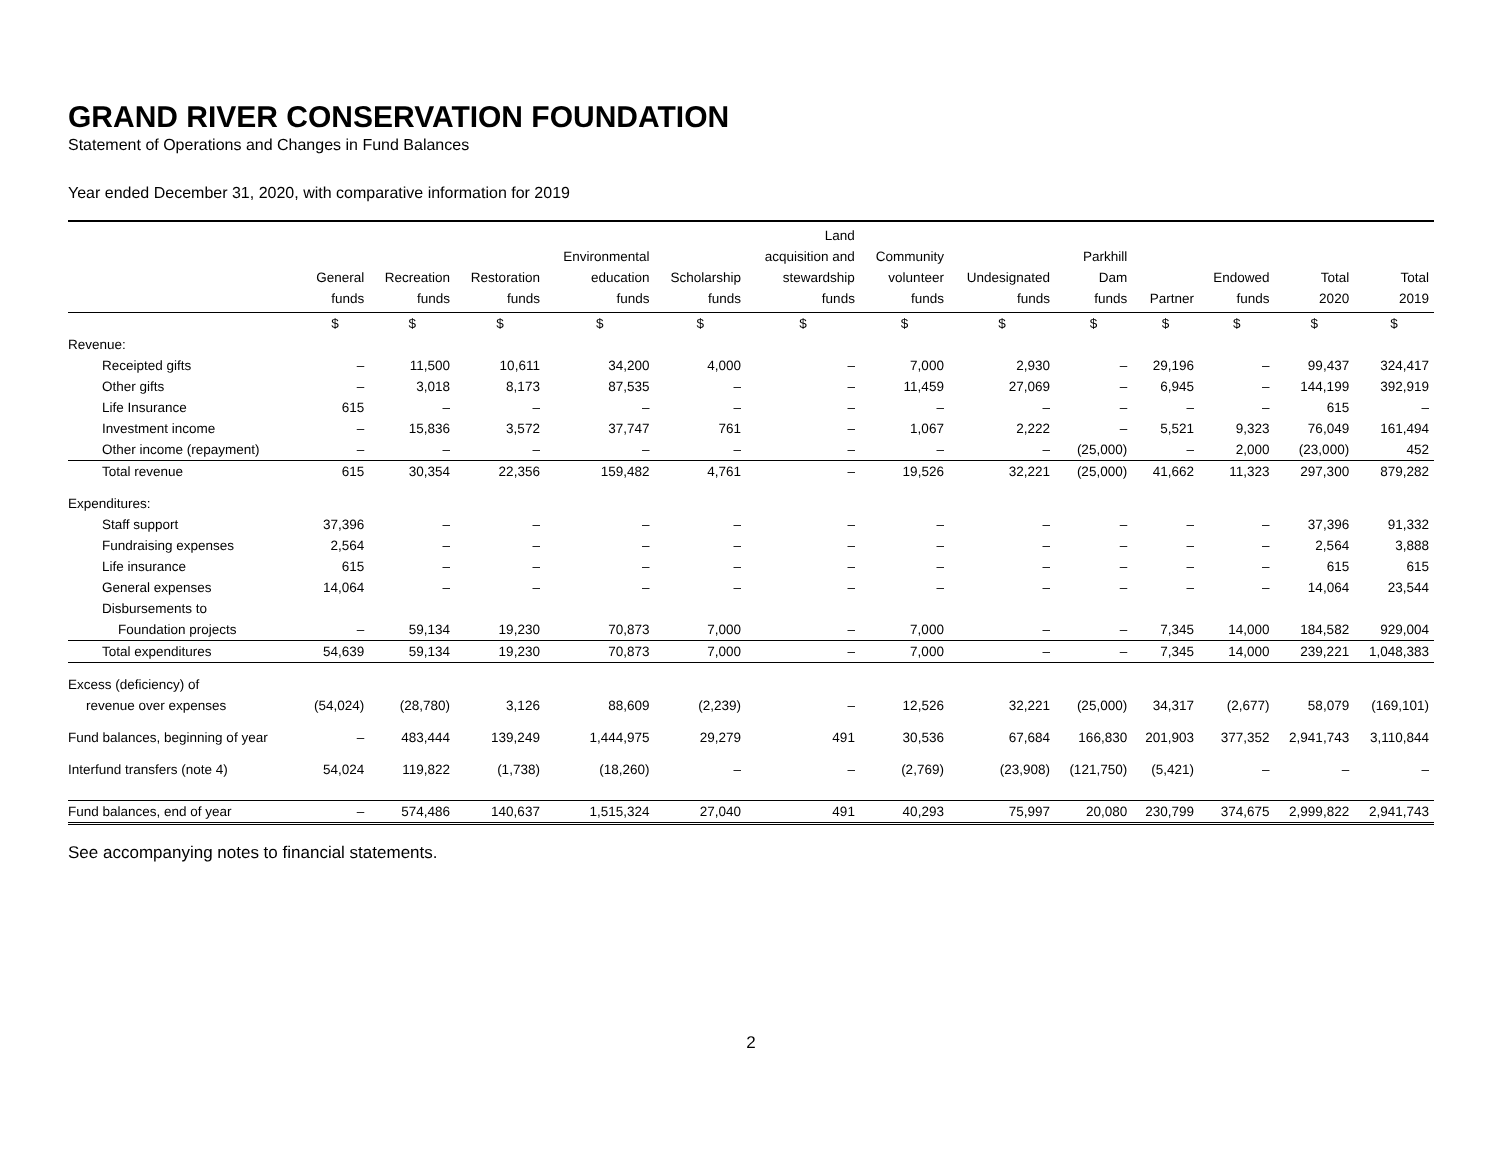GRAND RIVER CONSERVATION FOUNDATION
Statement of Operations and Changes in Fund Balances
Year ended December 31, 2020, with comparative information for 2019
| | General funds | Recreation funds | Restoration funds | Environmental education funds | Scholarship funds | Land acquisition and stewardship funds | Community volunteer funds | Undesignated funds | Parkhill Dam funds | Partner | Endowed funds | Total 2020 | Total 2019 |
| --- | --- | --- | --- | --- | --- | --- | --- | --- | --- | --- | --- | --- | --- |
| | $ | $ | $ | $ | $ | $ | $ | $ | $ | $ | $ | $ | $ |
| Revenue: | | | | | | | | | | | | | |
| Receipted gifts | – | 11,500 | 10,611 | 34,200 | 4,000 | – | 7,000 | 2,930 | – | 29,196 | – | 99,437 | 324,417 |
| Other gifts | – | 3,018 | 8,173 | 87,535 | – | – | 11,459 | 27,069 | – | 6,945 | – | 144,199 | 392,919 |
| Life Insurance | 615 | – | – | – | – | – | – | – | – | – | – | 615 | – |
| Investment income | – | 15,836 | 3,572 | 37,747 | 761 | – | 1,067 | 2,222 | – | 5,521 | 9,323 | 76,049 | 161,494 |
| Other income (repayment) | – | – | – | – | – | – | – | – | (25,000) | – | 2,000 | (23,000) | 452 |
| Total revenue | 615 | 30,354 | 22,356 | 159,482 | 4,761 | – | 19,526 | 32,221 | (25,000) | 41,662 | 11,323 | 297,300 | 879,282 |
| Expenditures: | | | | | | | | | | | | | |
| Staff support | 37,396 | – | – | – | – | – | – | – | – | – | – | 37,396 | 91,332 |
| Fundraising expenses | 2,564 | – | – | – | – | – | – | – | – | – | – | 2,564 | 3,888 |
| Life insurance | 615 | – | – | – | – | – | – | – | – | – | – | 615 | 615 |
| General expenses | 14,064 | – | – | – | – | – | – | – | – | – | – | 14,064 | 23,544 |
| Disbursements to | | | | | | | | | | | | | |
| Foundation projects | – | 59,134 | 19,230 | 70,873 | 7,000 | – | 7,000 | – | – | 7,345 | 14,000 | 184,582 | 929,004 |
| Total expenditures | 54,639 | 59,134 | 19,230 | 70,873 | 7,000 | – | 7,000 | – | – | 7,345 | 14,000 | 239,221 | 1,048,383 |
| Excess (deficiency) of | | | | | | | | | | | | | |
| revenue over expenses | (54,024) | (28,780) | 3,126 | 88,609 | (2,239) | – | 12,526 | 32,221 | (25,000) | 34,317 | (2,677) | 58,079 | (169,101) |
| Fund balances, beginning of year | – | 483,444 | 139,249 | 1,444,975 | 29,279 | 491 | 30,536 | 67,684 | 166,830 | 201,903 | 377,352 | 2,941,743 | 3,110,844 |
| Interfund transfers (note 4) | 54,024 | 119,822 | (1,738) | (18,260) | – | – | (2,769) | (23,908) | (121,750) | (5,421) | – | – | – |
| Fund balances, end of year | – | 574,486 | 140,637 | 1,515,324 | 27,040 | 491 | 40,293 | 75,997 | 20,080 | 230,799 | 374,675 | 2,999,822 | 2,941,743 |
See accompanying notes to financial statements.
2